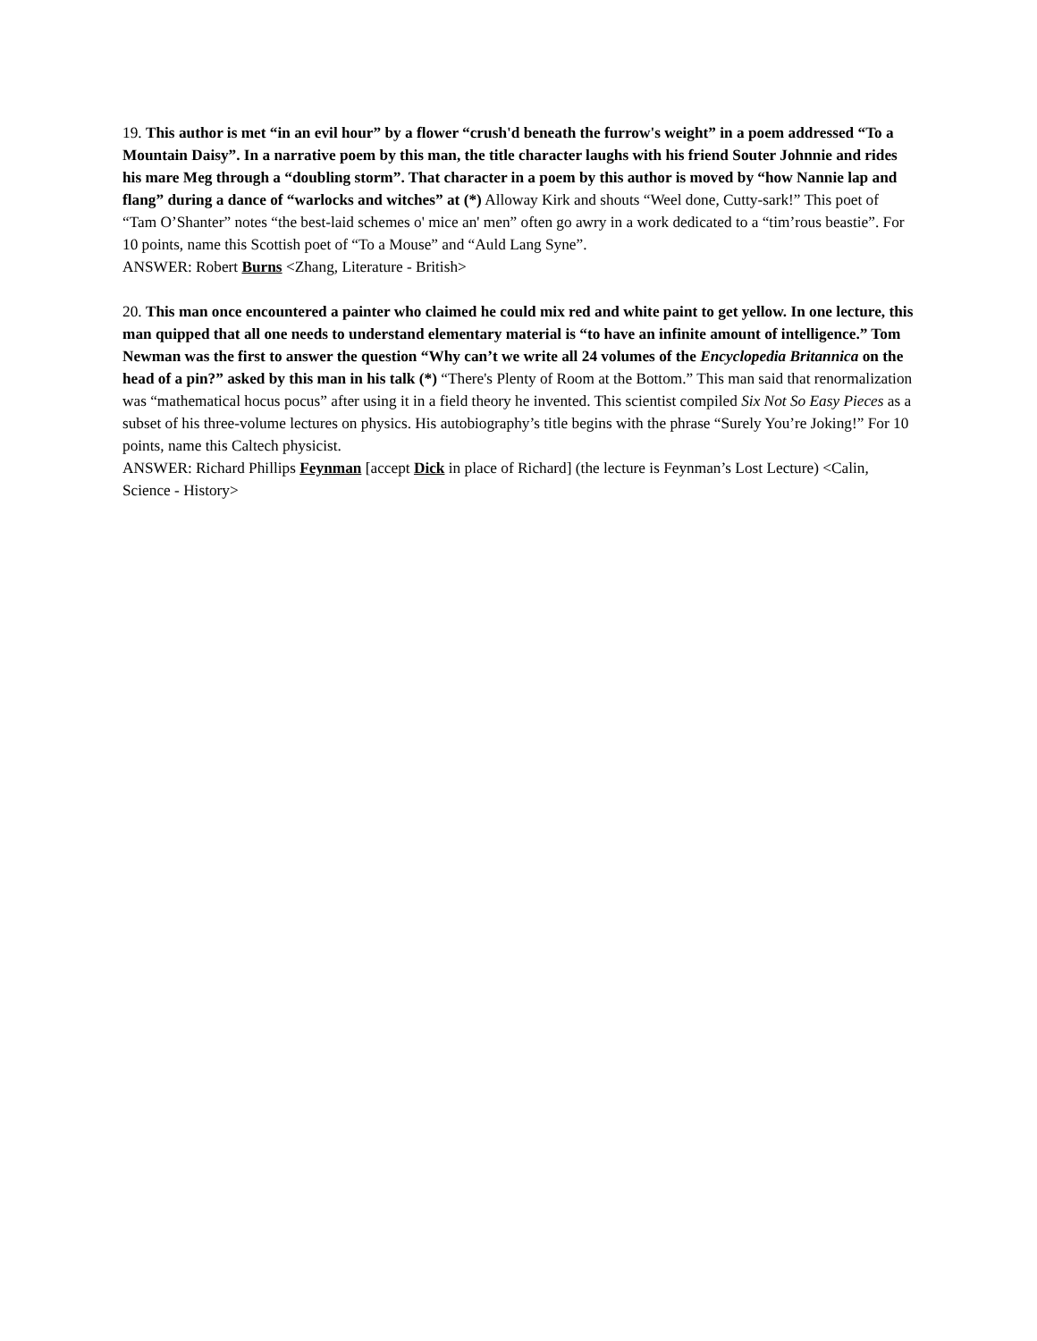19. This author is met “in an evil hour” by a flower “crush'd beneath the furrow's weight” in a poem addressed “To a Mountain Daisy”. In a narrative poem by this man, the title character laughs with his friend Souter Johnnie and rides his mare Meg through a “doubling storm”. That character in a poem by this author is moved by “how Nannie lap and flang” during a dance of “warlocks and witches” at (*) Alloway Kirk and shouts “Weel done, Cutty-sark!” This poet of “Tam O’Shanter” notes “the best-laid schemes o' mice an' men” often go awry in a work dedicated to a “tim’rous beastie”. For 10 points, name this Scottish poet of “To a Mouse” and “Auld Lang Syne”.
ANSWER: Robert Burns <Zhang, Literature - British>
20. This man once encountered a painter who claimed he could mix red and white paint to get yellow. In one lecture, this man quipped that all one needs to understand elementary material is “to have an infinite amount of intelligence.” Tom Newman was the first to answer the question “Why can’t we write all 24 volumes of the Encyclopedia Britannica on the head of a pin?” asked by this man in his talk (*) “There's Plenty of Room at the Bottom.” This man said that renormalization was “mathematical hocus pocus” after using it in a field theory he invented. This scientist compiled Six Not So Easy Pieces as a subset of his three-volume lectures on physics. His autobiography’s title begins with the phrase “Surely You’re Joking!” For 10 points, name this Caltech physicist.
ANSWER: Richard Phillips Feynman [accept Dick in place of Richard] (the lecture is Feynman’s Lost Lecture) <Calin, Science - History>